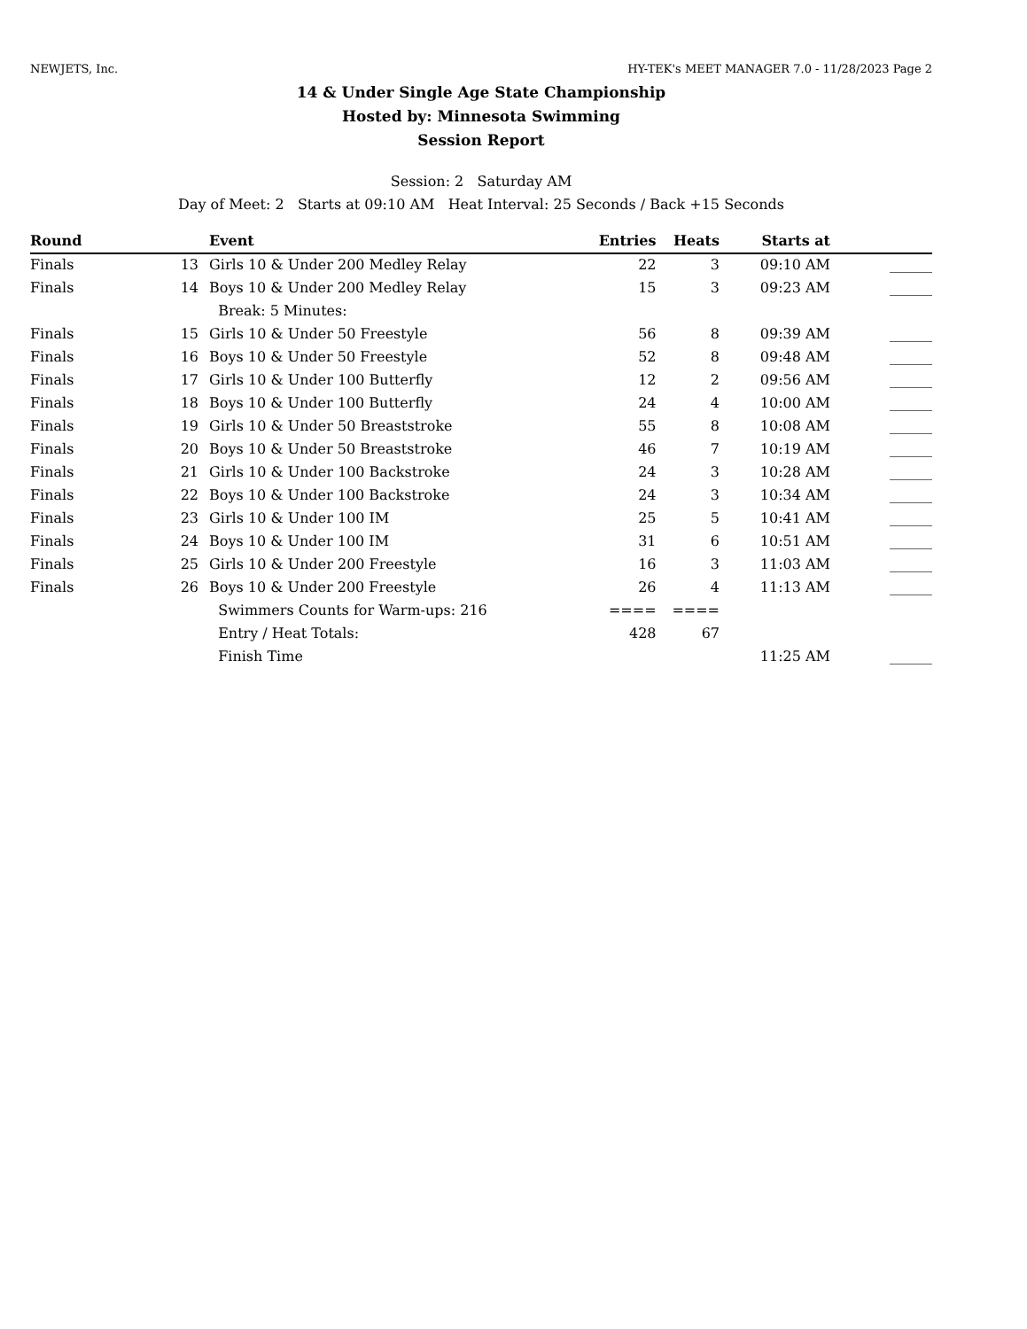NEWJETS, Inc. HY-TEK's MEET MANAGER 7.0 - 11/28/2023 Page 2
14 & Under Single Age State Championship
Hosted by: Minnesota Swimming
Session Report
Session: 2 Saturday AM
Day of Meet: 2 Starts at 09:10 AM Heat Interval: 25 Seconds / Back +15 Seconds
| Round | | Event | Entries | Heats | Starts at | |
| --- | --- | --- | --- | --- | --- | --- |
| Finals | 13 | Girls 10 & Under 200 Medley Relay | 22 | 3 | 09:10 AM | ______ |
| Finals | 14 | Boys 10 & Under 200 Medley Relay | 15 | 3 | 09:23 AM | ______ |
| | | Break: 5 Minutes: | | | | |
| Finals | 15 | Girls 10 & Under 50 Freestyle | 56 | 8 | 09:39 AM | ______ |
| Finals | 16 | Boys 10 & Under 50 Freestyle | 52 | 8 | 09:48 AM | ______ |
| Finals | 17 | Girls 10 & Under 100 Butterfly | 12 | 2 | 09:56 AM | ______ |
| Finals | 18 | Boys 10 & Under 100 Butterfly | 24 | 4 | 10:00 AM | ______ |
| Finals | 19 | Girls 10 & Under 50 Breaststroke | 55 | 8 | 10:08 AM | ______ |
| Finals | 20 | Boys 10 & Under 50 Breaststroke | 46 | 7 | 10:19 AM | ______ |
| Finals | 21 | Girls 10 & Under 100 Backstroke | 24 | 3 | 10:28 AM | ______ |
| Finals | 22 | Boys 10 & Under 100 Backstroke | 24 | 3 | 10:34 AM | ______ |
| Finals | 23 | Girls 10 & Under 100 IM | 25 | 5 | 10:41 AM | ______ |
| Finals | 24 | Boys 10 & Under 100 IM | 31 | 6 | 10:51 AM | ______ |
| Finals | 25 | Girls 10 & Under 200 Freestyle | 16 | 3 | 11:03 AM | ______ |
| Finals | 26 | Boys 10 & Under 200 Freestyle | 26 | 4 | 11:13 AM | ______ |
| | | Swimmers Counts for Warm-ups: 216 | ==== | ==== | | |
| | | Entry / Heat Totals: | 428 | 67 | | |
| | | Finish Time | | | 11:25 AM | ______ |